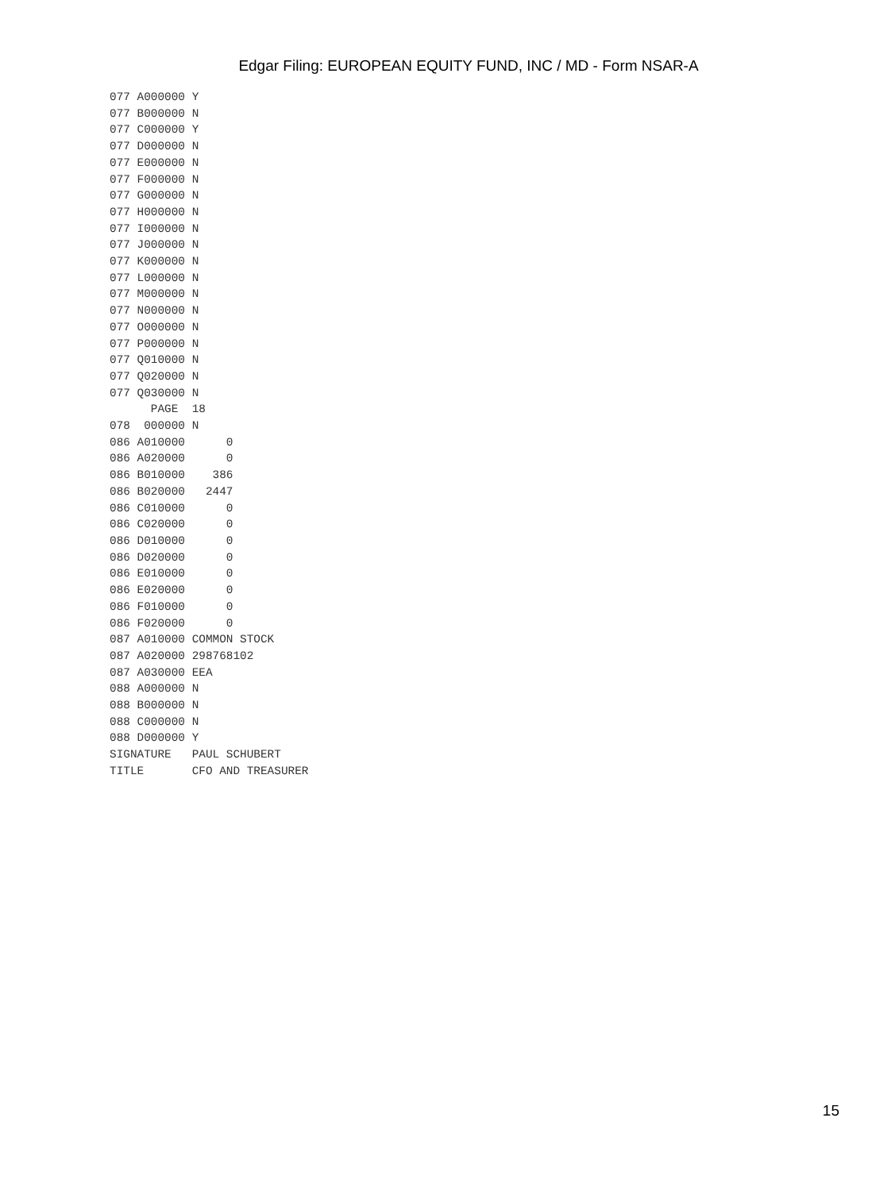Edgar Filing: EUROPEAN EQUITY FUND, INC / MD - Form NSAR-A
077 A000000 Y
077 B000000 N
077 C000000 Y
077 D000000 N
077 E000000 N
077 F000000 N
077 G000000 N
077 H000000 N
077 I000000 N
077 J000000 N
077 K000000 N
077 L000000 N
077 M000000 N
077 N000000 N
077 O000000 N
077 P000000 N
077 Q010000 N
077 Q020000 N
077 Q030000 N
      PAGE  18
078  000000 N
086 A010000      0
086 A020000      0
086 B010000    386
086 B020000   2447
086 C010000      0
086 C020000      0
086 D010000      0
086 D020000      0
086 E010000      0
086 E020000      0
086 F010000      0
086 F020000      0
087 A010000 COMMON STOCK
087 A020000 298768102
087 A030000 EEA
088 A000000 N
088 B000000 N
088 C000000 N
088 D000000 Y
SIGNATURE   PAUL SCHUBERT
TITLE       CFO AND TREASURER
15